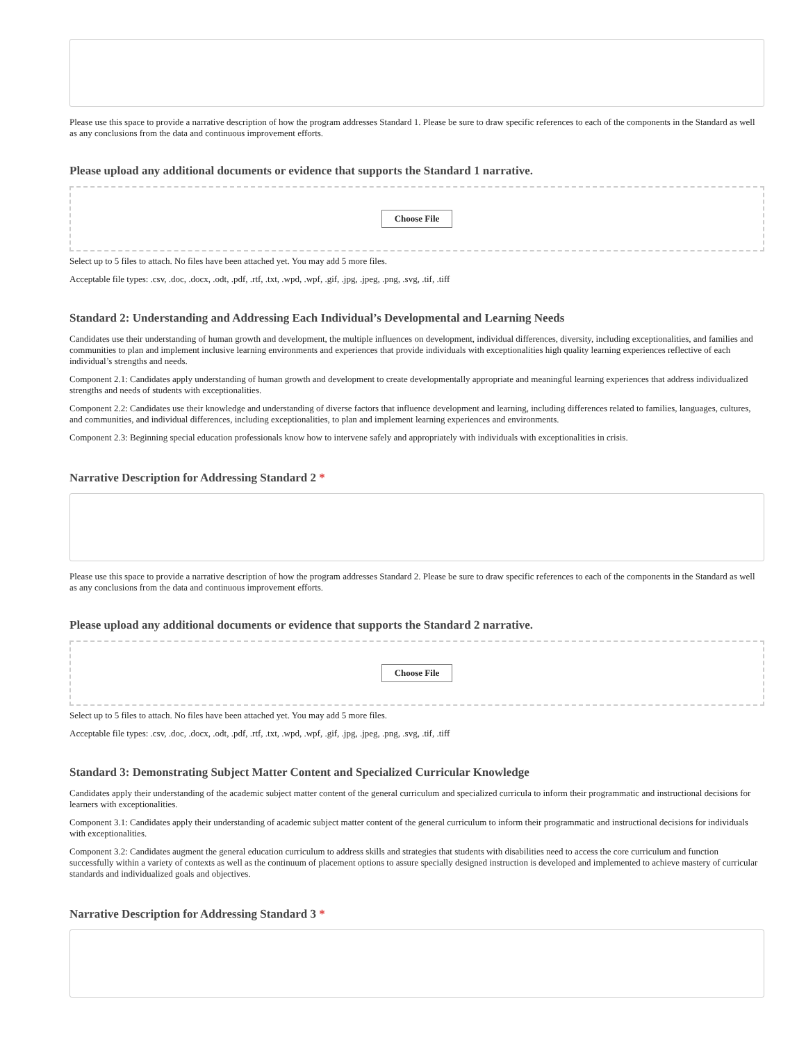Please use this space to provide a narrative description of how the program addresses Standard 1. Please be sure to draw specific references to each of the components in the Standard as well as any conclusions from the data and continuous improvement efforts.
Please upload any additional documents or evidence that supports the Standard 1 narrative.
Choose File
Select up to 5 files to attach. No files have been attached yet. You may add 5 more files.
Acceptable file types: .csv, .doc, .docx, .odt, .pdf, .rtf, .txt, .wpd, .wpf, .gif, .jpg, .jpeg, .png, .svg, .tif, .tiff
Standard 2: Understanding and Addressing Each Individual’s Developmental and Learning Needs
Candidates use their understanding of human growth and development, the multiple influences on development, individual differences, diversity, including exceptionalities, and families and communities to plan and implement inclusive learning environments and experiences that provide individuals with exceptionalities high quality learning experiences reflective of each individual’s strengths and needs.
Component 2.1: Candidates apply understanding of human growth and development to create developmentally appropriate and meaningful learning experiences that address individualized strengths and needs of students with exceptionalities.
Component 2.2: Candidates use their knowledge and understanding of diverse factors that influence development and learning, including differences related to families, languages, cultures, and communities, and individual differences, including exceptionalities, to plan and implement learning experiences and environments.
Component 2.3: Beginning special education professionals know how to intervene safely and appropriately with individuals with exceptionalities in crisis.
Narrative Description for Addressing Standard 2 *
Please use this space to provide a narrative description of how the program addresses Standard 2. Please be sure to draw specific references to each of the components in the Standard as well as any conclusions from the data and continuous improvement efforts.
Please upload any additional documents or evidence that supports the Standard 2 narrative.
Choose File
Select up to 5 files to attach. No files have been attached yet. You may add 5 more files.
Acceptable file types: .csv, .doc, .docx, .odt, .pdf, .rtf, .txt, .wpd, .wpf, .gif, .jpg, .jpeg, .png, .svg, .tif, .tiff
Standard 3: Demonstrating Subject Matter Content and Specialized Curricular Knowledge
Candidates apply their understanding of the academic subject matter content of the general curriculum and specialized curricula to inform their programmatic and instructional decisions for learners with exceptionalities.
Component 3.1: Candidates apply their understanding of academic subject matter content of the general curriculum to inform their programmatic and instructional decisions for individuals with exceptionalities.
Component 3.2: Candidates augment the general education curriculum to address skills and strategies that students with disabilities need to access the core curriculum and function successfully within a variety of contexts as well as the continuum of placement options to assure specially designed instruction is developed and implemented to achieve mastery of curricular standards and individualized goals and objectives.
Narrative Description for Addressing Standard 3 *